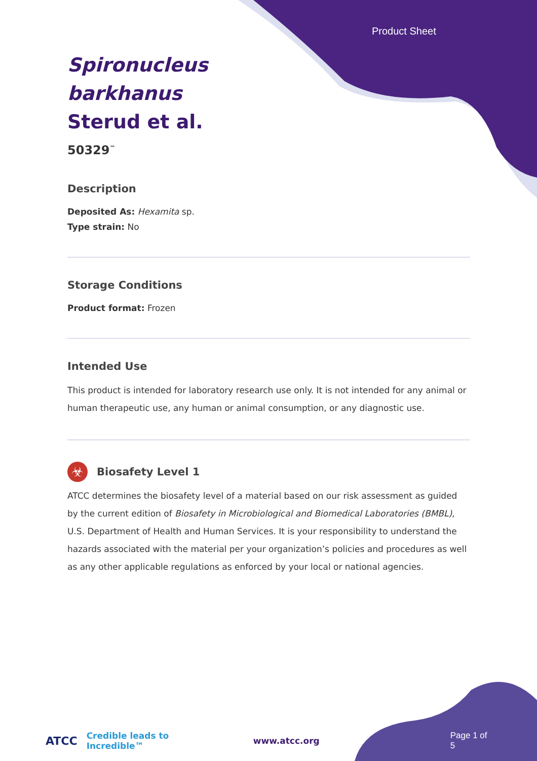Product Sheet
Spironucleus barkhanus Sterud et al.
50329<sup>™</sup>
Description
Deposited As: Hexamita sp.
Type strain: No
Storage Conditions
Product format: Frozen
Intended Use
This product is intended for laboratory research use only. It is not intended for any animal or human therapeutic use, any human or animal consumption, or any diagnostic use.
☣
Biosafety Level 1
ATCC determines the biosafety level of a material based on our risk assessment as guided by the current edition of Biosafety in Microbiological and Biomedical Laboratories (BMBL), U.S. Department of Health and Human Services. It is your responsibility to understand the hazards associated with the material per your organization’s policies and procedures as well as any other applicable regulations as enforced by your local or national agencies.
ATCC Credible leads to Incredible™ www.atcc.org Page 1 of 5